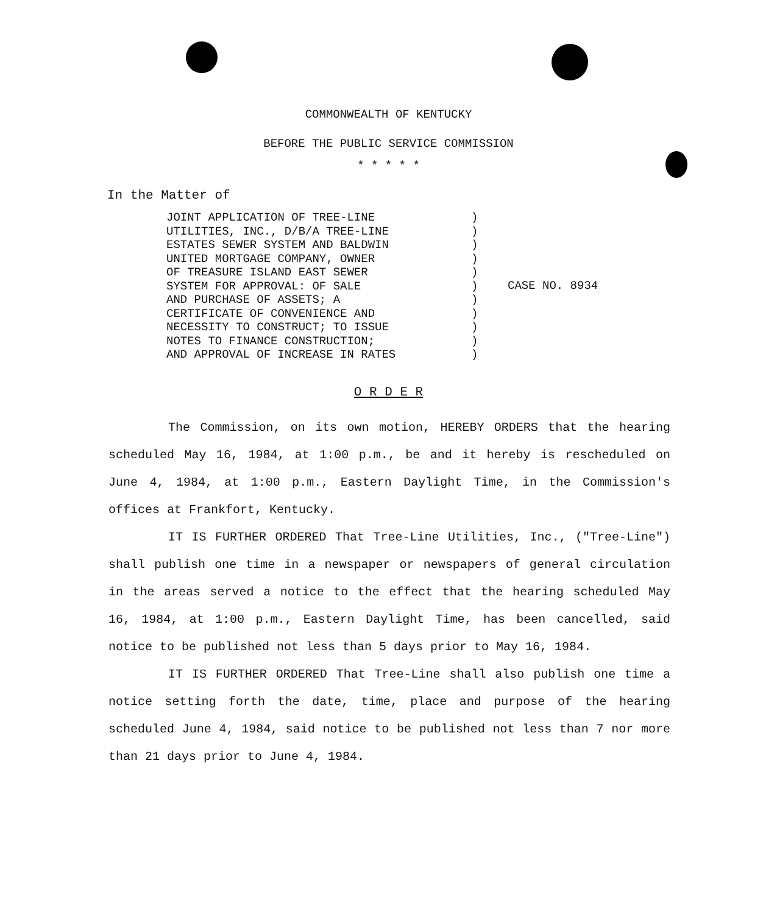COMMONWEALTH OF KENTUCKY
BEFORE THE PUBLIC SERVICE COMMISSION
* * * * *
In the Matter of
JOINT APPLICATION OF TREE-LINE
UTILITIES, INC., D/B/A TREE-LINE
ESTATES SEWER SYSTEM AND BALDWIN
UNITED MORTGAGE COMPANY, OWNER
OF TREASURE ISLAND EAST SEWER
SYSTEM FOR APPROVAL: OF SALE
AND PURCHASE OF ASSETS; A
CERTIFICATE OF CONVENIENCE AND
NECESSITY TO CONSTRUCT; TO ISSUE
NOTES TO FINANCE CONSTRUCTION;
AND APPROVAL OF INCREASE IN RATES
)
)
)
)
)
)
)
)
)
)
)
CASE NO. 8934
O R D E R
The Commission, on its own motion, HEREBY ORDERS that the hearing scheduled May 16, 1984, at 1:00 p.m., be and it hereby is rescheduled on June 4, 1984, at 1:00 p.m., Eastern Daylight Time, in the Commission's offices at Frankfort, Kentucky.
IT IS FURTHER ORDERED That Tree-Line Utilities, Inc., ("Tree-Line") shall publish one time in a newspaper or newspapers of general circulation in the areas served a notice to the effect that the hearing scheduled May 16, 1984, at 1:00 p.m., Eastern Daylight Time, has been cancelled, said notice to be published not less than 5 days prior to May 16, 1984.
IT IS FURTHER ORDERED That Tree-Line shall also publish one time a notice setting forth the date, time, place and purpose of the hearing scheduled June 4, 1984, said notice to be published not less than 7 nor more than 21 days prior to June 4, 1984.